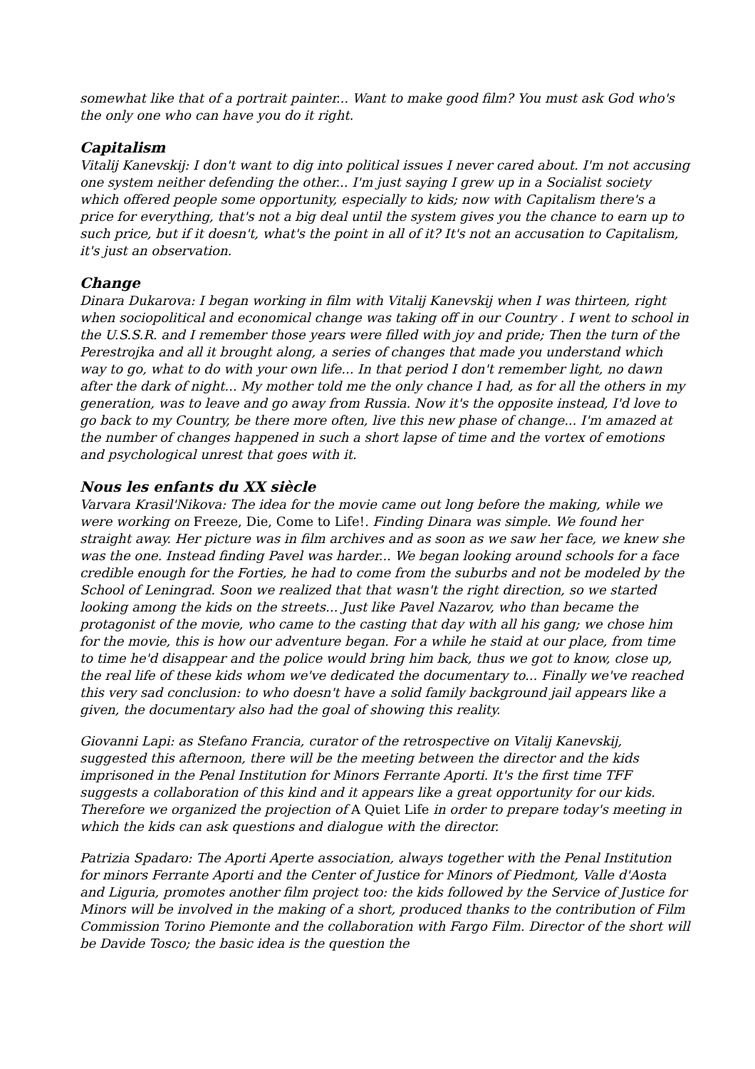somewhat like that of a portrait painter... Want to make good film? You must ask God who's the only one who can have you do it right.
Capitalism
Vitalij Kanevskij: I don't want to dig into political issues I never cared about. I'm not accusing one system neither defending the other... I'm just saying I grew up in a Socialist society which offered people some opportunity, especially to kids; now with Capitalism there's a price for everything, that's not a big deal until the system gives you the chance to earn up to such price, but if it doesn't, what's the point in all of it? It's not an accusation to Capitalism, it's just an observation.
Change
Dinara Dukarova: I began working in film with Vitalij Kanevskij when I was thirteen, right when sociopolitical and economical change was taking off in our Country . I went to school in the U.S.S.R. and I remember those years were filled with joy and pride; Then the turn of the Perestrojka and all it brought along, a series of changes that made you understand which way to go, what to do with your own life... In that period I don't remember light, no dawn after the dark of night... My mother told me the only chance I had, as for all the others in my generation, was to leave and go away from Russia. Now it's the opposite instead, I'd love to go back to my Country, be there more often, live this new phase of change... I'm amazed at the number of changes happened in such a short lapse of time and the vortex of emotions and psychological unrest that goes with it.
Nous les enfants du XX siècle
Varvara Krasil'Nikova: The idea for the movie came out long before the making, while we were working on Freeze, Die, Come to Life!. Finding Dinara was simple. We found her straight away. Her picture was in film archives and as soon as we saw her face, we knew she was the one. Instead finding Pavel was harder... We began looking around schools for a face credible enough for the Forties, he had to come from the suburbs and not be modeled by the School of Leningrad. Soon we realized that that wasn't the right direction, so we started looking among the kids on the streets... Just like Pavel Nazarov, who than became the protagonist of the movie, who came to the casting that day with all his gang; we chose him for the movie, this is how our adventure began. For a while he staid at our place, from time to time he'd disappear and the police would bring him back, thus we got to know, close up, the real life of these kids whom we've dedicated the documentary to... Finally we've reached this very sad conclusion: to who doesn't have a solid family background jail appears like a given, the documentary also had the goal of showing this reality.
Giovanni Lapi: as Stefano Francia, curator of the retrospective on Vitalij Kanevskij, suggested this afternoon, there will be the meeting between the director and the kids imprisoned in the Penal Institution for Minors Ferrante Aporti. It's the first time TFF suggests a collaboration of this kind and it appears like a great opportunity for our kids. Therefore we organized the projection of A Quiet Life in order to prepare today's meeting in which the kids can ask questions and dialogue with the director.
Patrizia Spadaro: The Aporti Aperte association, always together with the Penal Institution for minors Ferrante Aporti and the Center of Justice for Minors of Piedmont, Valle d'Aosta and Liguria, promotes another film project too: the kids followed by the Service of Justice for Minors will be involved in the making of a short, produced thanks to the contribution of Film Commission Torino Piemonte and the collaboration with Fargo Film. Director of the short will be Davide Tosco; the basic idea is the question the